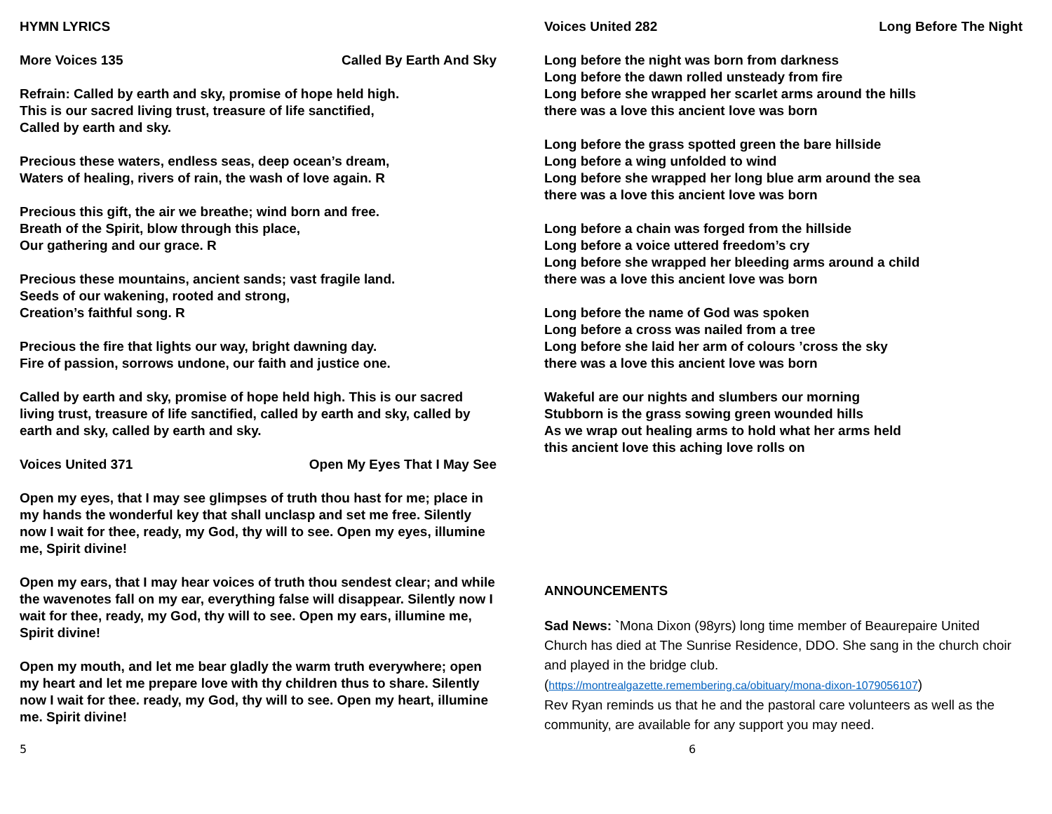HYMN LYRICS
More Voices 135 Called By Earth And Sky
Refrain: Called by earth and sky, promise of hope held high.
This is our sacred living trust, treasure of life sanctified,
Called by earth and sky.
Precious these waters, endless seas, deep ocean’s dream,
Waters of healing, rivers of rain, the wash of love again. R
Precious this gift, the air we breathe; wind born and free.
Breath of the Spirit, blow through this place,
Our gathering and our grace. R
Precious these mountains, ancient sands; vast fragile land.
Seeds of our wakening, rooted and strong,
Creation’s faithful song. R
Precious the fire that lights our way, bright dawning day.
Fire of passion, sorrows undone, our faith and justice one.
Called by earth and sky, promise of hope held high. This is our sacred living trust, treasure of life sanctified, called by earth and sky, called by earth and sky, called by earth and sky.
Voices United 371 Open My Eyes That I May See
Open my eyes, that I may see glimpses of truth thou hast for me; place in my hands the wonderful key that shall unclasp and set me free. Silently now I wait for thee, ready, my God, thy will to see. Open my eyes, illumine me, Spirit divine!
Open my ears, that I may hear voices of truth thou sendest clear; and while the wavenotes fall on my ear, everything false will disappear. Silently now I wait for thee, ready, my God, thy will to see. Open my ears, illumine me, Spirit divine!
Open my mouth, and let me bear gladly the warm truth everywhere; open my heart and let me prepare love with thy children thus to share. Silently now I wait for thee. ready, my God, thy will to see. Open my heart, illumine me. Spirit divine!
Voices United 282 Long Before The Night
Long before the night was born from darkness
Long before the dawn rolled unsteady from fire
Long before she wrapped her scarlet arms around the hills
there was a love this ancient love was born
Long before the grass spotted green the bare hillside
Long before a wing unfolded to wind
Long before she wrapped her long blue arm around the sea
there was a love this ancient love was born
Long before a chain was forged from the hillside
Long before a voice uttered freedom’s cry
Long before she wrapped her bleeding arms around a child
there was a love this ancient love was born
Long before the name of God was spoken
Long before a cross was nailed from a tree
Long before she laid her arm of colours ’cross the sky
there was a love this ancient love was born
Wakeful are our nights and slumbers our morning
Stubborn is the grass sowing green wounded hills
As we wrap out healing arms to hold what her arms held
this ancient love this aching love rolls on
ANNOUNCEMENTS
Sad News: `Mona Dixon (98yrs) long time member of Beaurepaire United Church has died at The Sunrise Residence, DDO. She sang in the church choir and played in the bridge club.
(https://montrealgazette.remembering.ca/obituary/mona-dixon-1079056107)
Rev Ryan reminds us that he and the pastoral care volunteers as well as the community, are available for any support you may need.
5 6